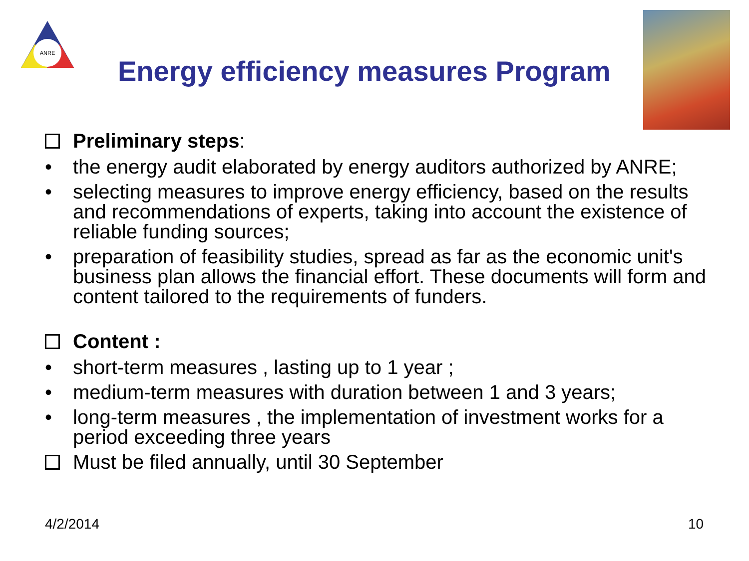ANRE
Energy efficiency measures Program
Preliminary steps:
• the energy audit elaborated by energy auditors authorized by ANRE;
• selecting measures to improve energy efficiency, based on the results and recommendations of experts, taking into account the existence of reliable funding sources;
• preparation of feasibility studies, spread as far as the economic unit's business plan allows the financial effort. These documents will form and content tailored to the requirements of funders.
Content :
• short-term measures , lasting up to 1 year ;
• medium-term measures with duration between 1 and 3 years;
• long-term measures , the implementation of investment works for a period exceeding three years
Must be filed annually, until 30 September
4/2/2014 10